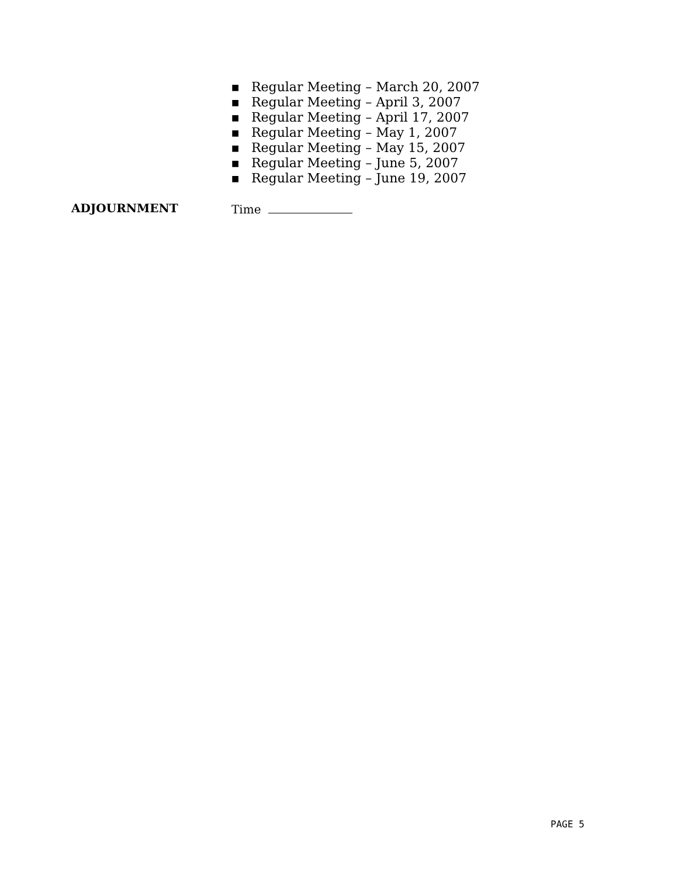■ Regular Meeting – March 20, 2007
■ Regular Meeting – April 3, 2007
■ Regular Meeting – April 17, 2007
■ Regular Meeting – May 1, 2007
■ Regular Meeting – May 15, 2007
■ Regular Meeting – June 5, 2007
■ Regular Meeting – June 19, 2007
ADJOURNMENT Time
PAGE 5